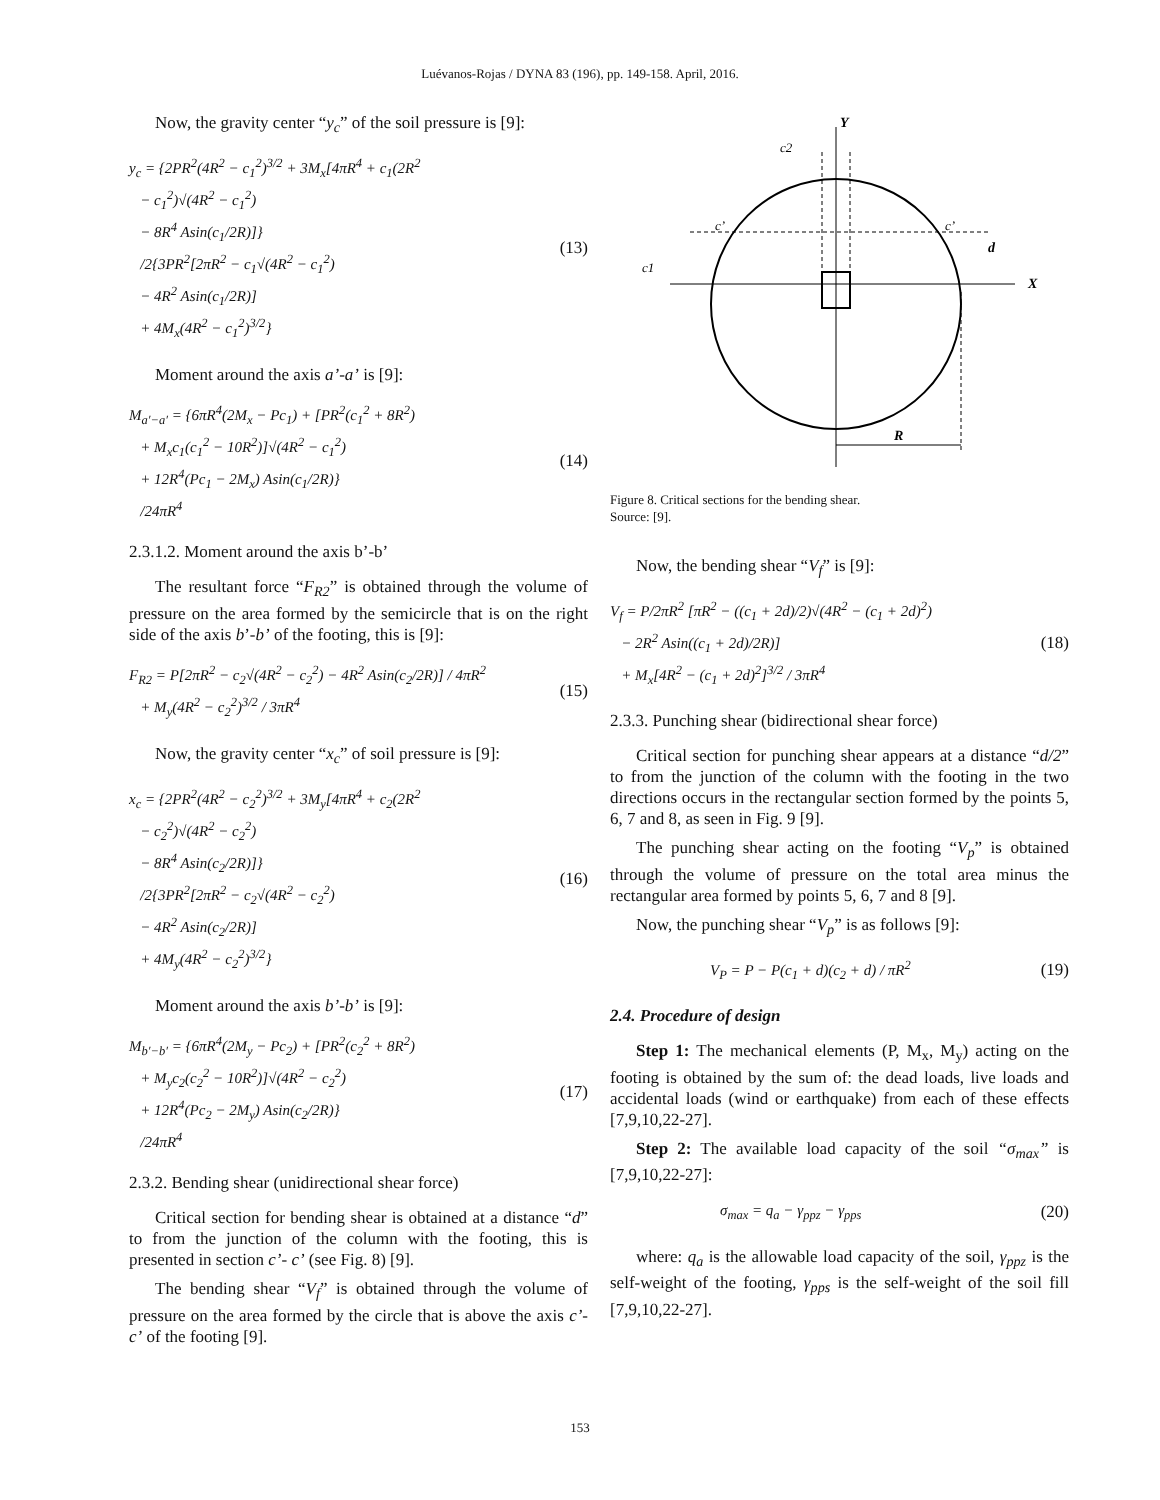Luévanos-Rojas / DYNA 83 (196), pp. 149-158. April, 2016.
Now, the gravity center “y<sub>c</sub>” of the soil pressure is [9]:
y<sub>c</sub> = {2PR<sup>2</sup>(4R<sup>2</sup> − c<sub>1</sub><sup>2</sup>)<sup>3/2</sup> + 3M<sub>x</sub>[4πR<sup>4</sup> + c<sub>1</sub>(2R<sup>2</sup>
− c<sub>1</sub><sup>2</sup>)√(4R<sup>2</sup> − c<sub>1</sub><sup>2</sup>)
− 8R<sup>4</sup> Asin(c<sub>1</sub>/2R)]}
/2{3PR<sup>2</sup>[2πR<sup>2</sup> − c<sub>1</sub>√(4R<sup>2</sup> − c<sub>1</sub><sup>2</sup>)
− 4R<sup>2</sup> Asin(c<sub>1</sub>/2R)]
+ 4M<sub>x</sub>(4R<sup>2</sup> − c<sub>1</sub><sup>2</sup>)<sup>3/2</sup>}
(13)
Moment around the axis a’-a’ is [9]:
M<sub>a′−a′</sub> = {6πR<sup>4</sup>(2M<sub>x</sub> − Pc<sub>1</sub>) + [PR<sup>2</sup>(c<sub>1</sub><sup>2</sup> + 8R<sup>2</sup>)
+ M<sub>x</sub>c<sub>1</sub>(c<sub>1</sub><sup>2</sup> − 10R<sup>2</sup>)]√(4R<sup>2</sup> − c<sub>1</sub><sup>2</sup>)
+ 12R<sup>4</sup>(Pc<sub>1</sub> − 2M<sub>x</sub>) Asin(c<sub>1</sub>/2R)}
/24πR<sup>4</sup>
(14)
2.3.1.2. Moment around the axis b’-b’
The resultant force “F<sub>R2</sub>” is obtained through the volume of pressure on the area formed by the semicircle that is on the right side of the axis b’-b’ of the footing, this is [9]:
F<sub>R2</sub> = P[2πR<sup>2</sup> − c<sub>2</sub>√(4R<sup>2</sup> − c<sub>2</sub><sup>2</sup>) − 4R<sup>2</sup> Asin(c<sub>2</sub>/2R)] / 4πR<sup>2</sup>
+ M<sub>y</sub>(4R<sup>2</sup> − c<sub>2</sub><sup>2</sup>)<sup>3/2</sup> / 3πR<sup>4</sup>
(15)
Now, the gravity center “x<sub>c</sub>” of soil pressure is [9]:
x<sub>c</sub> = {2PR<sup>2</sup>(4R<sup>2</sup> − c<sub>2</sub><sup>2</sup>)<sup>3/2</sup> + 3M<sub>y</sub>[4πR<sup>4</sup> + c<sub>2</sub>(2R<sup>2</sup>
− c<sub>2</sub><sup>2</sup>)√(4R<sup>2</sup> − c<sub>2</sub><sup>2</sup>)
− 8R<sup>4</sup> Asin(c<sub>2</sub>/2R)]}
/2{3PR<sup>2</sup>[2πR<sup>2</sup> − c<sub>2</sub>√(4R<sup>2</sup> − c<sub>2</sub><sup>2</sup>)
− 4R<sup>2</sup> Asin(c<sub>2</sub>/2R)]
+ 4M<sub>y</sub>(4R<sup>2</sup> − c<sub>2</sub><sup>2</sup>)<sup>3/2</sup>}
(16)
Moment around the axis b’-b’ is [9]:
M<sub>b′−b′</sub> = {6πR<sup>4</sup>(2M<sub>y</sub> − Pc<sub>2</sub>) + [PR<sup>2</sup>(c<sub>2</sub><sup>2</sup> + 8R<sup>2</sup>)
+ M<sub>y</sub>c<sub>2</sub>(c<sub>2</sub><sup>2</sup> − 10R<sup>2</sup>)]√(4R<sup>2</sup> − c<sub>2</sub><sup>2</sup>)
+ 12R<sup>4</sup>(Pc<sub>2</sub> − 2M<sub>y</sub>) Asin(c<sub>2</sub>/2R)}
/24πR<sup>4</sup>
(17)
2.3.2. Bending shear (unidirectional shear force)
Critical section for bending shear is obtained at a distance “d” to from the junction of the column with the footing, this is presented in section c’- c’ (see Fig. 8) [9].
The bending shear “V<sub>f</sub>” is obtained through the volume of pressure on the area formed by the circle that is above the axis c’-c’ of the footing [9].
Y
c2
c’
c’
d
c1
X
R
Figure 8. Critical sections for the bending shear.
Source: [9].
Now, the bending shear “V<sub>f</sub>” is [9]:
V<sub>f</sub> = P/2πR<sup>2</sup> [πR<sup>2</sup> − ((c<sub>1</sub> + 2d)/2)√(4R<sup>2</sup> − (c<sub>1</sub> + 2d)<sup>2</sup>)
− 2R<sup>2</sup> Asin((c<sub>1</sub> + 2d)/2R)]
+ M<sub>x</sub>[4R<sup>2</sup> − (c<sub>1</sub> + 2d)<sup>2</sup>]<sup>3/2</sup> / 3πR<sup>4</sup>
(18)
2.3.3. Punching shear (bidirectional shear force)
Critical section for punching shear appears at a distance “d/2” to from the junction of the column with the footing in the two directions occurs in the rectangular section formed by the points 5, 6, 7 and 8, as seen in Fig. 9 [9].
The punching shear acting on the footing “V<sub>p</sub>” is obtained through the volume of pressure on the total area minus the rectangular area formed by points 5, 6, 7 and 8 [9].
Now, the punching shear “V<sub>p</sub>” is as follows [9]:
V<sub>P</sub> = P − P(c<sub>1</sub> + d)(c<sub>2</sub> + d) / πR<sup>2</sup>
(19)
2.4. Procedure of design
Step 1: The mechanical elements (P, M<sub>x</sub>, M<sub>y</sub>) acting on the footing is obtained by the sum of: the dead loads, live loads and accidental loads (wind or earthquake) from each of these effects [7,9,10,22-27].
Step 2: The available load capacity of the soil “σ<sub>max</sub>” is [7,9,10,22-27]:
σ<sub>max</sub> = q<sub>a</sub> − γ<sub>ppz</sub> − γ<sub>pps</sub> (20)
where: q<sub>a</sub> is the allowable load capacity of the soil, γ<sub>ppz</sub> is the self-weight of the footing, γ<sub>pps</sub> is the self-weight of the soil fill [7,9,10,22-27].
153